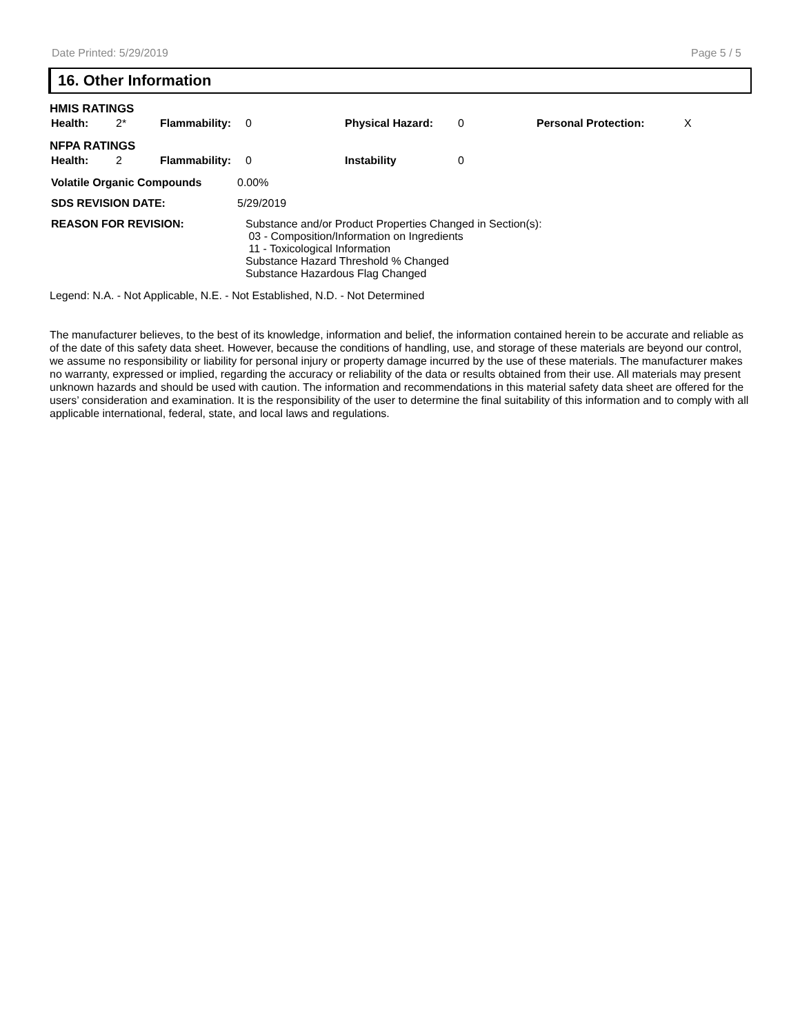Date Printed: 5/29/2019 Page 5 / 5
16. Other Information
HMIS RATINGS
| Health: | 2* | Flammability: | 0 | Physical Hazard: | 0 | Personal Protection: | X |
NFPA RATINGS
| Health: | 2 | Flammability: | 0 | Instability | 0 |
| Volatile Organic Compounds | 0.00% |
| SDS REVISION DATE: | 5/29/2019 |
| REASON FOR REVISION: | Substance and/or Product Properties Changed in Section(s): 03 - Composition/Information on Ingredients 11 - Toxicological Information Substance Hazard Threshold % Changed Substance Hazardous Flag Changed |
Legend: N.A. - Not Applicable, N.E. - Not Established, N.D. - Not Determined
The manufacturer believes, to the best of its knowledge, information and belief, the information contained herein to be accurate and reliable as of the date of this safety data sheet. However, because the conditions of handling, use, and storage of these materials are beyond our control, we assume no responsibility or liability for personal injury or property damage incurred by the use of these materials. The manufacturer makes no warranty, expressed or implied, regarding the accuracy or reliability of the data or results obtained from their use. All materials may present unknown hazards and should be used with caution. The information and recommendations in this material safety data sheet are offered for the users’ consideration and examination. It is the responsibility of the user to determine the final suitability of this information and to comply with all applicable international, federal, state, and local laws and regulations.